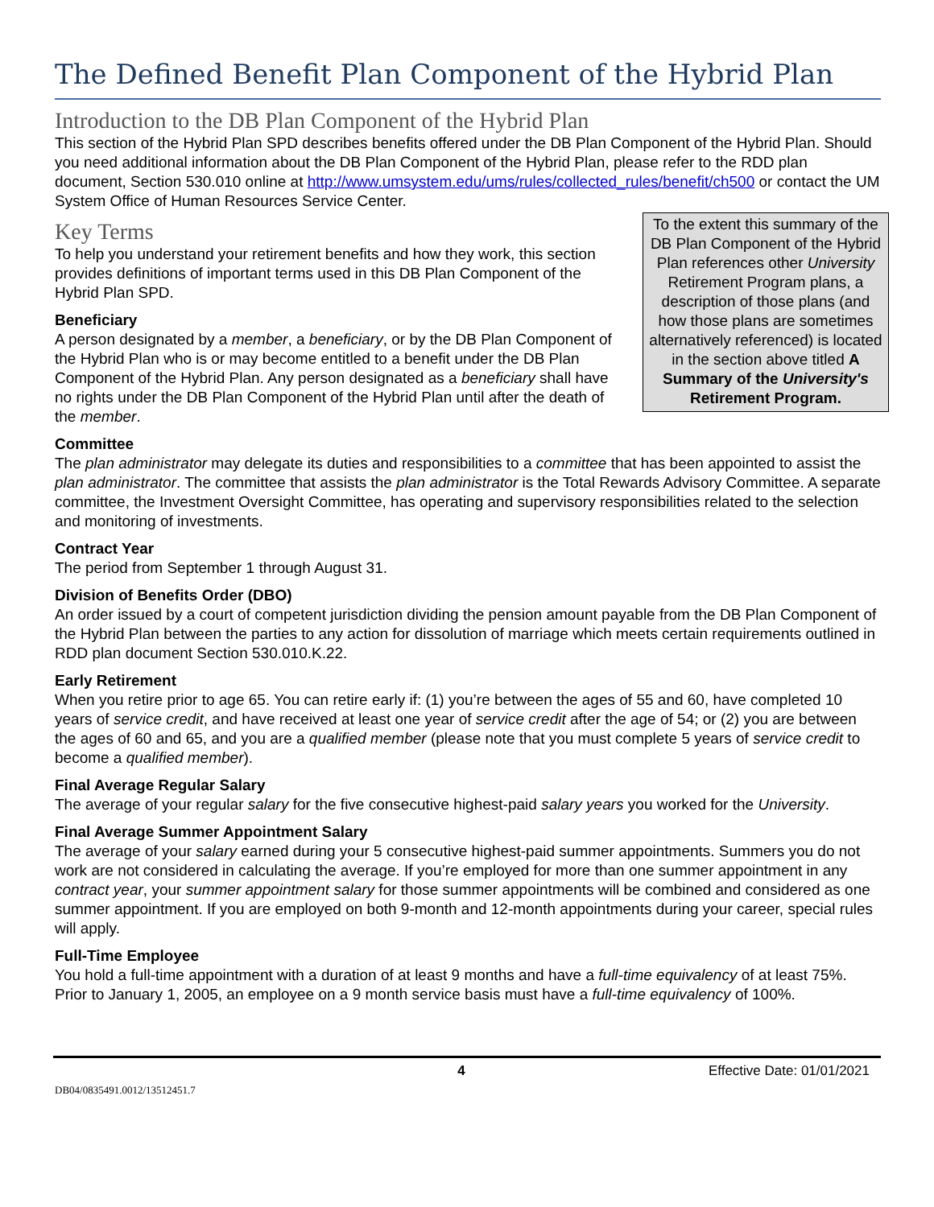The Defined Benefit Plan Component of the Hybrid Plan
Introduction to the DB Plan Component of the Hybrid Plan
This section of the Hybrid Plan SPD describes benefits offered under the DB Plan Component of the Hybrid Plan. Should you need additional information about the DB Plan Component of the Hybrid Plan, please refer to the RDD plan document, Section 530.010 online at http://www.umsystem.edu/ums/rules/collected_rules/benefit/ch500 or contact the UM System Office of Human Resources Service Center.
To the extent this summary of the DB Plan Component of the Hybrid Plan references other University Retirement Program plans, a description of those plans (and how those plans are sometimes alternatively referenced) is located in the section above titled A Summary of the University's Retirement Program.
Key Terms
To help you understand your retirement benefits and how they work, this section provides definitions of important terms used in this DB Plan Component of the Hybrid Plan SPD.
Beneficiary
A person designated by a member, a beneficiary, or by the DB Plan Component of the Hybrid Plan who is or may become entitled to a benefit under the DB Plan Component of the Hybrid Plan. Any person designated as a beneficiary shall have no rights under the DB Plan Component of the Hybrid Plan until after the death of the member.
Committee
The plan administrator may delegate its duties and responsibilities to a committee that has been appointed to assist the plan administrator. The committee that assists the plan administrator is the Total Rewards Advisory Committee. A separate committee, the Investment Oversight Committee, has operating and supervisory responsibilities related to the selection and monitoring of investments.
Contract Year
The period from September 1 through August 31.
Division of Benefits Order (DBO)
An order issued by a court of competent jurisdiction dividing the pension amount payable from the DB Plan Component of the Hybrid Plan between the parties to any action for dissolution of marriage which meets certain requirements outlined in RDD plan document Section 530.010.K.22.
Early Retirement
When you retire prior to age 65. You can retire early if: (1) you’re between the ages of 55 and 60, have completed 10 years of service credit, and have received at least one year of service credit after the age of 54; or (2) you are between the ages of 60 and 65, and you are a qualified member (please note that you must complete 5 years of service credit to become a qualified member).
Final Average Regular Salary
The average of your regular salary for the five consecutive highest-paid salary years you worked for the University.
Final Average Summer Appointment Salary
The average of your salary earned during your 5 consecutive highest-paid summer appointments. Summers you do not work are not considered in calculating the average. If you’re employed for more than one summer appointment in any contract year, your summer appointment salary for those summer appointments will be combined and considered as one summer appointment. If you are employed on both 9-month and 12-month appointments during your career, special rules will apply.
Full-Time Employee
You hold a full-time appointment with a duration of at least 9 months and have a full-time equivalency of at least 75%. Prior to January 1, 2005, an employee on a 9 month service basis must have a full-time equivalency of 100%.
4 Effective Date: 01/01/2021
DB04/0835491.0012/13512451.7